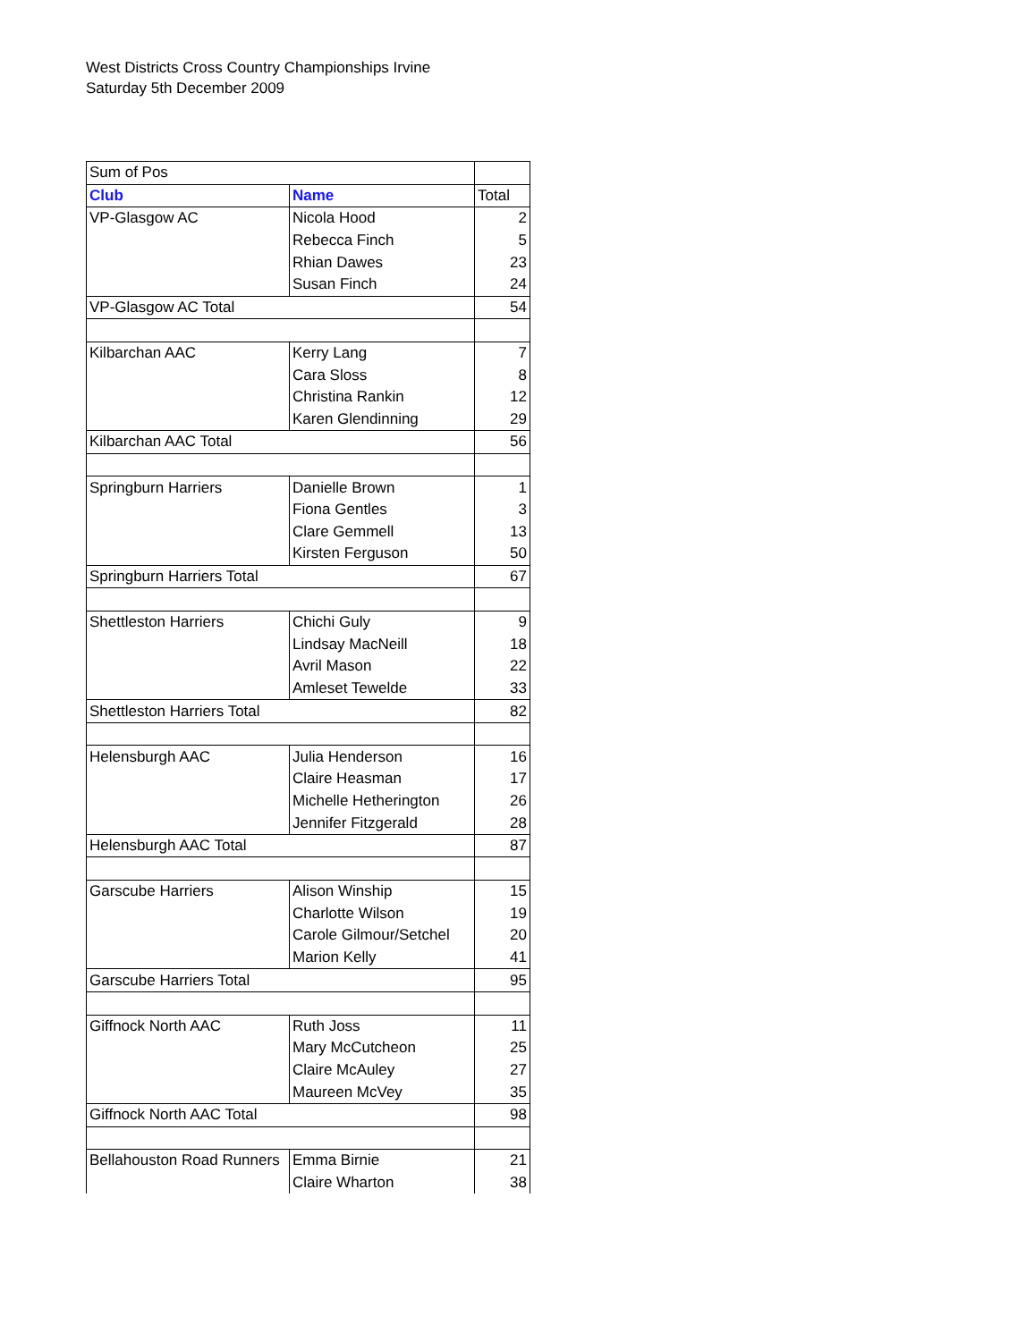West Districts Cross Country Championships Irvine
Saturday 5th December 2009
| Sum of Pos | | |
| Club | Name | Total |
| VP-Glasgow AC | Nicola Hood | 2 |
| | Rebecca Finch | 5 |
| | Rhian Dawes | 23 |
| | Susan Finch | 24 |
| VP-Glasgow AC Total | | 54 |
| Kilbarchan AAC | Kerry Lang | 7 |
| | Cara Sloss | 8 |
| | Christina Rankin | 12 |
| | Karen Glendinning | 29 |
| Kilbarchan AAC Total | | 56 |
| Springburn Harriers | Danielle Brown | 1 |
| | Fiona Gentles | 3 |
| | Clare Gemmell | 13 |
| | Kirsten Ferguson | 50 |
| Springburn Harriers Total | | 67 |
| Shettleston Harriers | Chichi Guly | 9 |
| | Lindsay MacNeill | 18 |
| | Avril Mason | 22 |
| | Amleset Tewelde | 33 |
| Shettleston Harriers Total | | 82 |
| Helensburgh AAC | Julia Henderson | 16 |
| | Claire Heasman | 17 |
| | Michelle Hetherington | 26 |
| | Jennifer Fitzgerald | 28 |
| Helensburgh AAC Total | | 87 |
| Garscube Harriers | Alison Winship | 15 |
| | Charlotte Wilson | 19 |
| | Carole Gilmour/Setchel | 20 |
| | Marion Kelly | 41 |
| Garscube Harriers Total | | 95 |
| Giffnock North AAC | Ruth Joss | 11 |
| | Mary McCutcheon | 25 |
| | Claire McAuley | 27 |
| | Maureen McVey | 35 |
| Giffnock North AAC Total | | 98 |
| Bellahouston Road Runners | Emma Birnie | 21 |
| | Claire Wharton | 38 |